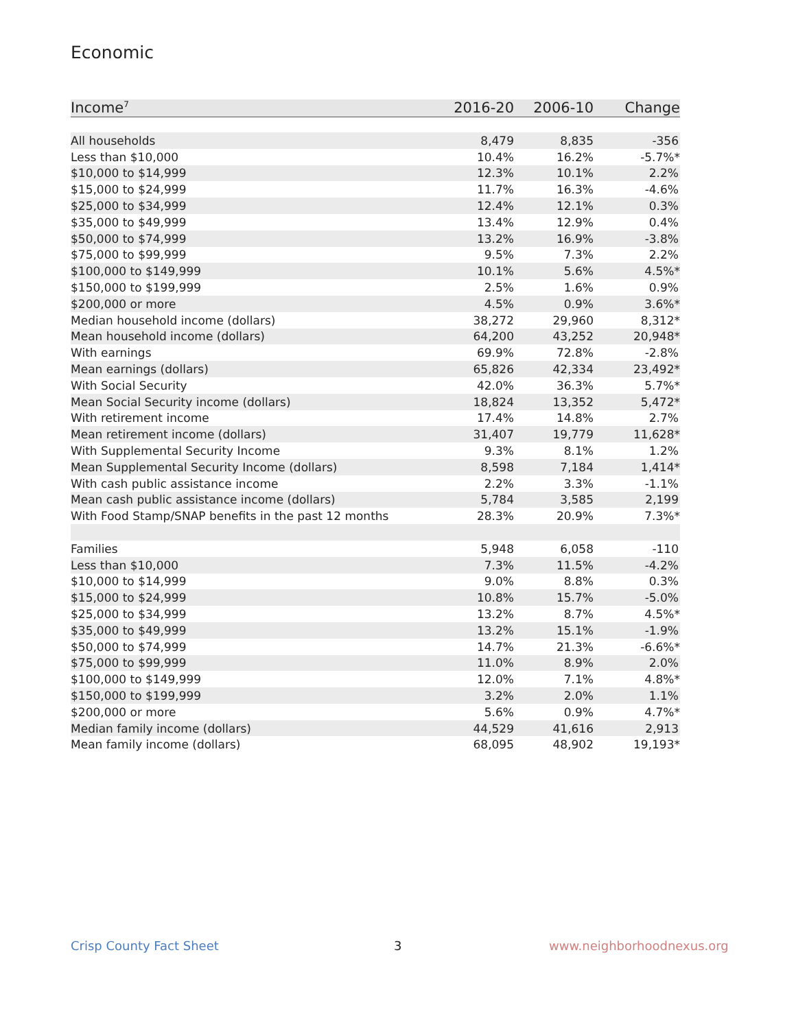Economic
| Income<sup>7</sup> | 2016-20 | 2006-10 | Change |
| --- | --- | --- | --- |
| All households | 8,479 | 8,835 | -356 |
| Less than $10,000 | 10.4% | 16.2% | -5.7%* |
| $10,000 to $14,999 | 12.3% | 10.1% | 2.2% |
| $15,000 to $24,999 | 11.7% | 16.3% | -4.6% |
| $25,000 to $34,999 | 12.4% | 12.1% | 0.3% |
| $35,000 to $49,999 | 13.4% | 12.9% | 0.4% |
| $50,000 to $74,999 | 13.2% | 16.9% | -3.8% |
| $75,000 to $99,999 | 9.5% | 7.3% | 2.2% |
| $100,000 to $149,999 | 10.1% | 5.6% | 4.5%* |
| $150,000 to $199,999 | 2.5% | 1.6% | 0.9% |
| $200,000 or more | 4.5% | 0.9% | 3.6%* |
| Median household income (dollars) | 38,272 | 29,960 | 8,312* |
| Mean household income (dollars) | 64,200 | 43,252 | 20,948* |
| With earnings | 69.9% | 72.8% | -2.8% |
| Mean earnings (dollars) | 65,826 | 42,334 | 23,492* |
| With Social Security | 42.0% | 36.3% | 5.7%* |
| Mean Social Security income (dollars) | 18,824 | 13,352 | 5,472* |
| With retirement income | 17.4% | 14.8% | 2.7% |
| Mean retirement income (dollars) | 31,407 | 19,779 | 11,628* |
| With Supplemental Security Income | 9.3% | 8.1% | 1.2% |
| Mean Supplemental Security Income (dollars) | 8,598 | 7,184 | 1,414* |
| With cash public assistance income | 2.2% | 3.3% | -1.1% |
| Mean cash public assistance income (dollars) | 5,784 | 3,585 | 2,199 |
| With Food Stamp/SNAP benefits in the past 12 months | 28.3% | 20.9% | 7.3%* |
| Families | 5,948 | 6,058 | -110 |
| Less than $10,000 | 7.3% | 11.5% | -4.2% |
| $10,000 to $14,999 | 9.0% | 8.8% | 0.3% |
| $15,000 to $24,999 | 10.8% | 15.7% | -5.0% |
| $25,000 to $34,999 | 13.2% | 8.7% | 4.5%* |
| $35,000 to $49,999 | 13.2% | 15.1% | -1.9% |
| $50,000 to $74,999 | 14.7% | 21.3% | -6.6%* |
| $75,000 to $99,999 | 11.0% | 8.9% | 2.0% |
| $100,000 to $149,999 | 12.0% | 7.1% | 4.8%* |
| $150,000 to $199,999 | 3.2% | 2.0% | 1.1% |
| $200,000 or more | 5.6% | 0.9% | 4.7%* |
| Median family income (dollars) | 44,529 | 41,616 | 2,913 |
| Mean family income (dollars) | 68,095 | 48,902 | 19,193* |
Crisp County Fact Sheet 3 www.neighborhoodnexus.org